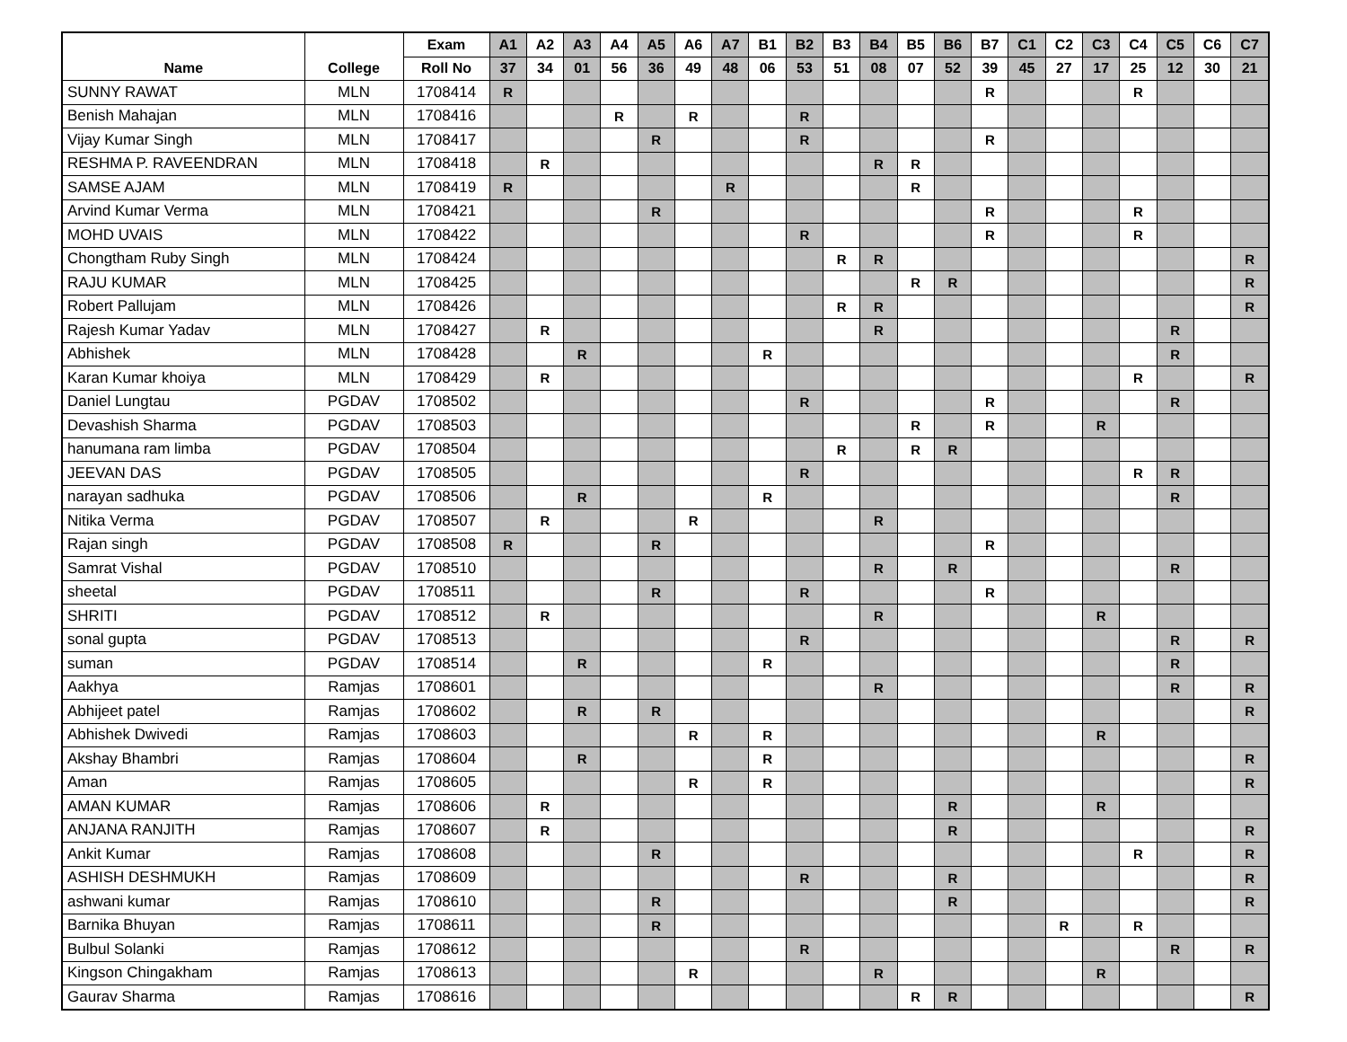| | | Exam | A1 | A2 | A3 | A4 | A5 | A6 | A7 | B1 | B2 | B3 | B4 | B5 | B6 | B7 | C1 | C2 | C3 | C4 | C5 | C6 | C7 |
| --- | --- | --- | --- | --- | --- | --- | --- | --- | --- | --- | --- | --- | --- | --- | --- | --- | --- | --- | --- | --- | --- | --- | --- |
| Name | College | Roll No | 37 | 34 | 01 | 56 | 36 | 49 | 48 | 06 | 53 | 51 | 08 | 07 | 52 | 39 | 45 | 27 | 17 | 25 | 12 | 30 | 21 |
| SUNNY RAWAT | MLN | 1708414 | R | | | | | | | | | | | | | R | | | | R | | | |
| Benish Mahajan | MLN | 1708416 | | | | R | | R | | | R | | | | | | | | | | | | |
| Vijay Kumar Singh | MLN | 1708417 | | | | | R | | | | R | | | | | R | | | | | | | |
| RESHMA P. RAVEENDRAN | MLN | 1708418 | | R | | | | | | | | | R | R | | | | | | | | | |
| SAMSE AJAM | MLN | 1708419 | R | | | | | | R | | | | | R | | | | | | | | | |
| Arvind Kumar Verma | MLN | 1708421 | | | | | R | | | | | | | | | R | | | | R | | | |
| MOHD UVAIS | MLN | 1708422 | | | | | | | | | R | | | | | R | | | | R | | | |
| Chongtham Ruby Singh | MLN | 1708424 | | | | | | | | | | R | R | | | | | | | | | | R |
| RAJU KUMAR | MLN | 1708425 | | | | | | | | | | | | R | R | | | | | | | | R |
| Robert Pallujam | MLN | 1708426 | | | | | | | | | | R | R | | | | | | | | | | R |
| Rajesh Kumar Yadav | MLN | 1708427 | | R | | | | | | | | | R | | | | | | | | R | | |
| Abhishek | MLN | 1708428 | | | R | | | | | R | | | | | | | | | | | R | | |
| Karan Kumar khoiya | MLN | 1708429 | | R | | | | | | | | | | | | | | | | R | | | R |
| Daniel Lungtau | PGDAV | 1708502 | | | | | | | | | R | | | | | R | | | | | R | | |
| Devashish Sharma | PGDAV | 1708503 | | | | | | | | | | | | R | | R | | | R | | | | |
| hanumana ram limba | PGDAV | 1708504 | | | | | | | | | | R | | R | R | | | | | | | | |
| JEEVAN DAS | PGDAV | 1708505 | | | | | | | | | R | | | | | | | | | R | R | | |
| narayan sadhuka | PGDAV | 1708506 | | | R | | | | | R | | | | | | | | | | | R | | |
| Nitika Verma | PGDAV | 1708507 | | R | | | | R | | | | | R | | | | | | | | | | |
| Rajan singh | PGDAV | 1708508 | R | | | | R | | | | | | | | | R | | | | | | | |
| Samrat Vishal | PGDAV | 1708510 | | | | | | | | | | | R | | R | | | | | | R | | |
| sheetal | PGDAV | 1708511 | | | | | R | | | | R | | | | | R | | | | | | | |
| SHRITI | PGDAV | 1708512 | | R | | | | | | | | | R | | | | | | R | | | | |
| sonal gupta | PGDAV | 1708513 | | | | | | | | | R | | | | | | | | | | R | | R |
| suman | PGDAV | 1708514 | | | R | | | | | R | | | | | | | | | | | R | | |
| Aakhya | Ramjas | 1708601 | | | | | | | | | | | R | | | | | | | | R | | R |
| Abhijeet patel | Ramjas | 1708602 | | | R | | R | | | | | | | | | | | | | | | | R |
| Abhishek Dwivedi | Ramjas | 1708603 | | | | | | R | | R | | | | | | | | | R | | | | |
| Akshay Bhambri | Ramjas | 1708604 | | | R | | | | | R | | | | | | | | | | | | | R |
| Aman | Ramjas | 1708605 | | | | | | R | | R | | | | | | | | | | | | | R |
| AMAN KUMAR | Ramjas | 1708606 | | R | | | | | | | | | | | R | | | | R | | | | |
| ANJANA RANJITH | Ramjas | 1708607 | | R | | | | | | | | | | | R | | | | | | | | R |
| Ankit Kumar | Ramjas | 1708608 | | | | | R | | | | | | | | | | | | | R | | | R |
| ASHISH DESHMUKH | Ramjas | 1708609 | | | | | | | | | R | | | | R | | | | | | | | R |
| ashwani kumar | Ramjas | 1708610 | | | | | R | | | | | | | | R | | | | | | | | R |
| Barnika Bhuyan | Ramjas | 1708611 | | | | | R | | | | | | | | | | | R | | R | | | |
| Bulbul Solanki | Ramjas | 1708612 | | | | | | | | | R | | | | | | | | | | R | | R |
| Kingson Chingakham | Ramjas | 1708613 | | | | | | R | | | | | R | | | | | | R | | | | |
| Gaurav Sharma | Ramjas | 1708616 | | | | | | | | | | | | R | R | | | | | | | | R |